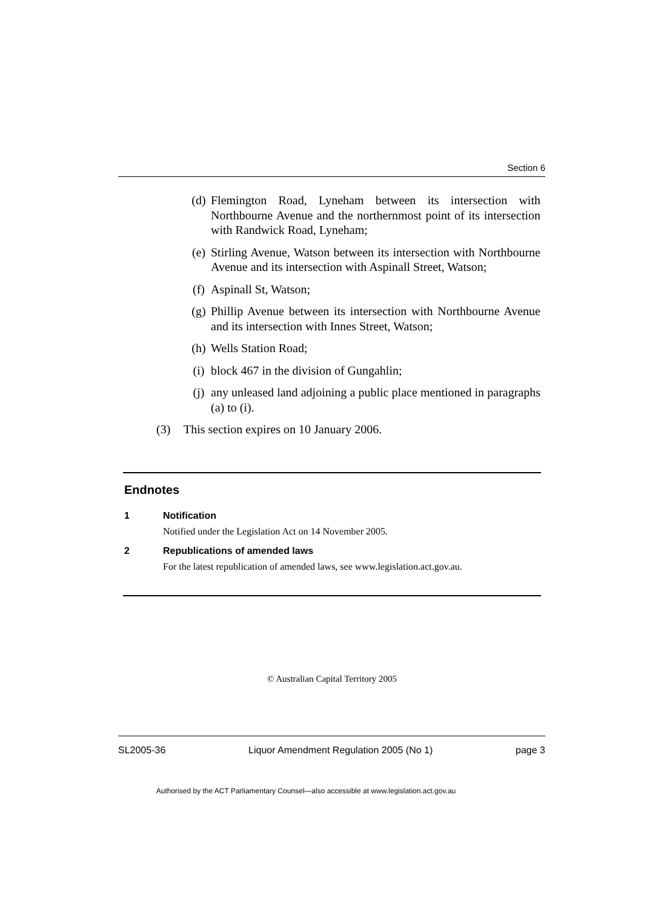Section 6
(d) Flemington Road, Lyneham between its intersection with Northbourne Avenue and the northernmost point of its intersection with Randwick Road, Lyneham;
(e) Stirling Avenue, Watson between its intersection with Northbourne Avenue and its intersection with Aspinall Street, Watson;
(f) Aspinall St, Watson;
(g) Phillip Avenue between its intersection with Northbourne Avenue and its intersection with Innes Street, Watson;
(h) Wells Station Road;
(i) block 467 in the division of Gungahlin;
(j) any unleased land adjoining a public place mentioned in paragraphs (a) to (i).
(3) This section expires on 10 January 2006.
Endnotes
1 Notification
Notified under the Legislation Act on 14 November 2005.
2 Republications of amended laws
For the latest republication of amended laws, see www.legislation.act.gov.au.
© Australian Capital Territory 2005
SL2005-36 Liquor Amendment Regulation 2005 (No 1) page 3
Authorised by the ACT Parliamentary Counsel—also accessible at www.legislation.act.gov.au